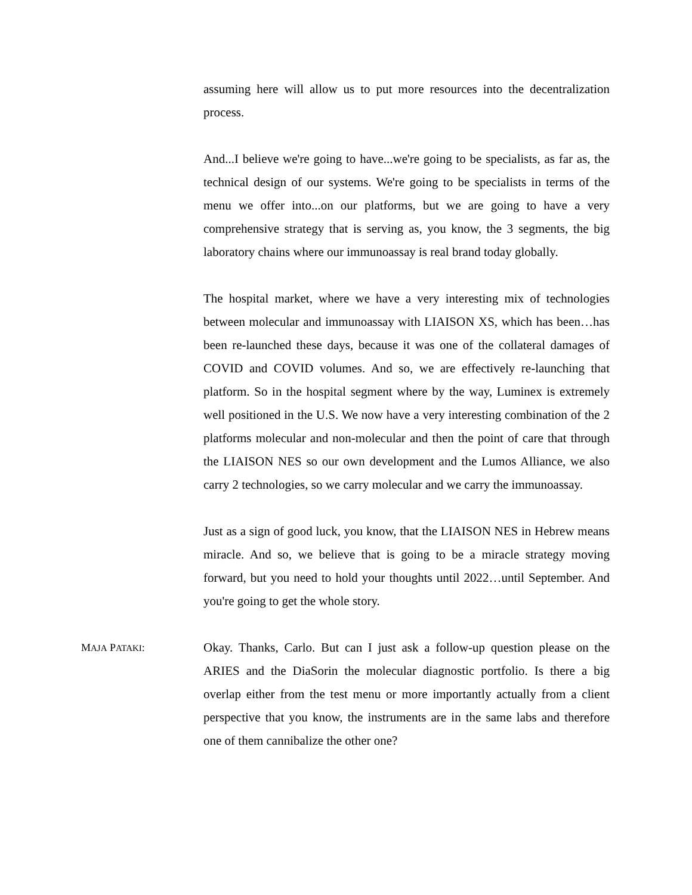assuming here will allow us to put more resources into the decentralization process.
And...I believe we're going to have...we're going to be specialists, as far as, the technical design of our systems. We're going to be specialists in terms of the menu we offer into...on our platforms, but we are going to have a very comprehensive strategy that is serving as, you know, the 3 segments, the big laboratory chains where our immunoassay is real brand today globally.
The hospital market, where we have a very interesting mix of technologies between molecular and immunoassay with LIAISON XS, which has been…has been re-launched these days, because it was one of the collateral damages of COVID and COVID volumes. And so, we are effectively re-launching that platform. So in the hospital segment where by the way, Luminex is extremely well positioned in the U.S. We now have a very interesting combination of the 2 platforms molecular and non-molecular and then the point of care that through the LIAISON NES so our own development and the Lumos Alliance, we also carry 2 technologies, so we carry molecular and we carry the immunoassay.
Just as a sign of good luck, you know, that the LIAISON NES in Hebrew means miracle. And so, we believe that is going to be a miracle strategy moving forward, but you need to hold your thoughts until 2022…until September. And you're going to get the whole story.
MAJA PATAKI:
Okay. Thanks, Carlo. But can I just ask a follow-up question please on the ARIES and the DiaSorin the molecular diagnostic portfolio. Is there a big overlap either from the test menu or more importantly actually from a client perspective that you know, the instruments are in the same labs and therefore one of them cannibalize the other one?